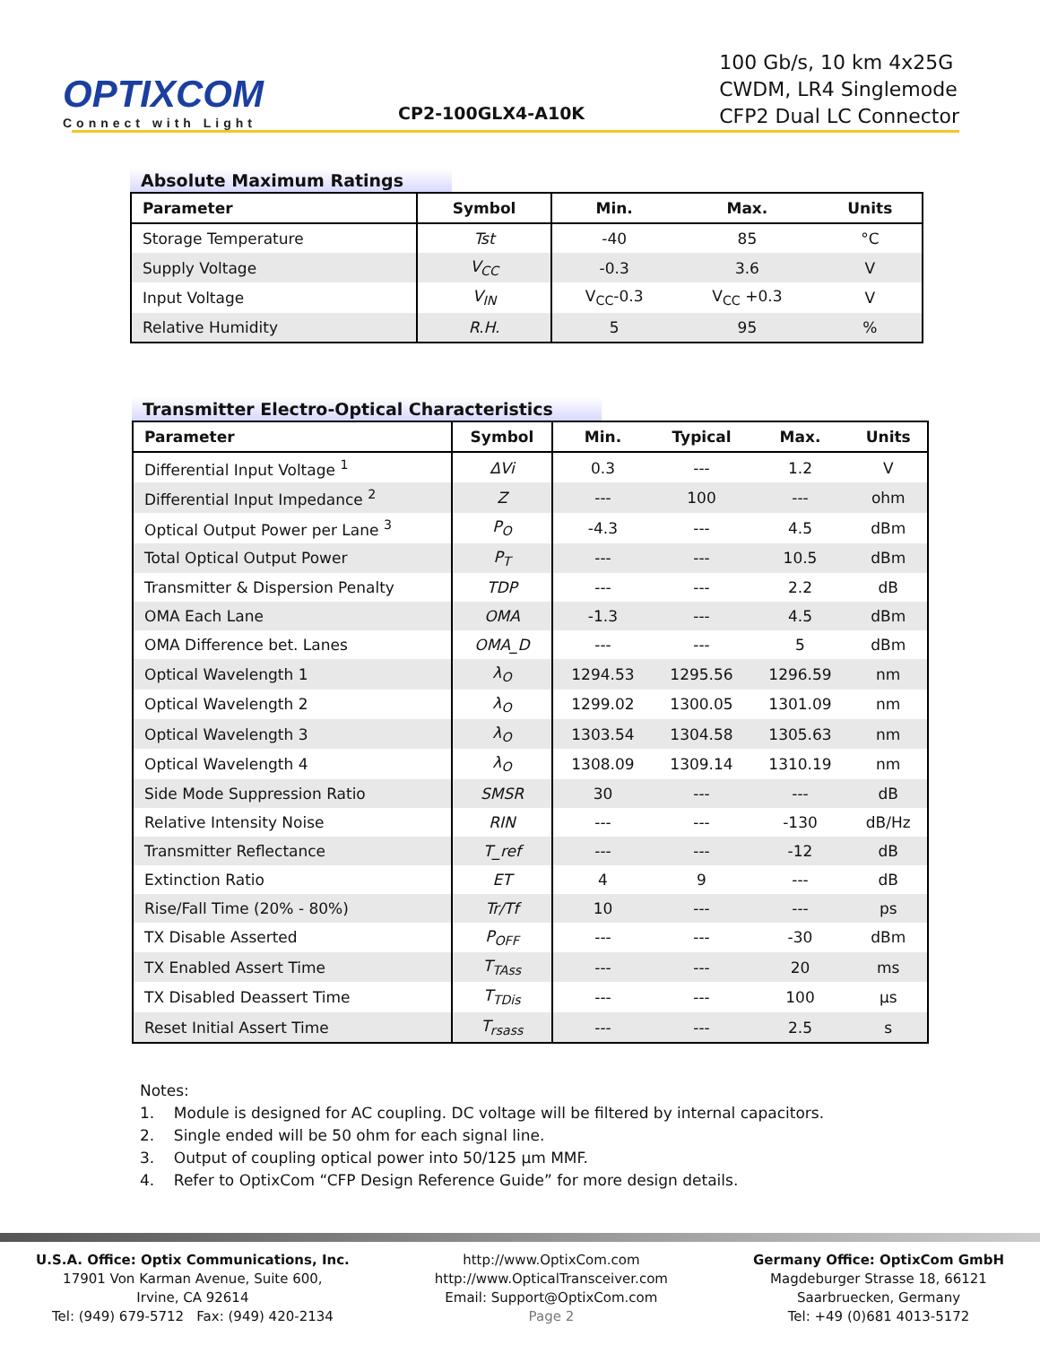OPTIXCOM
Connect with Light
CP2-100GLX4-A10K
100 Gb/s, 10 km 4x25G
CWDM, LR4 Singlemode
CFP2 Dual LC Connector
Absolute Maximum Ratings
| Parameter | Symbol | Min. | Max. | Units |
| --- | --- | --- | --- | --- |
| Storage Temperature | Tst | -40 | 85 | °C |
| Supply Voltage | V<sub>CC</sub> | -0.3 | 3.6 | V |
| Input Voltage | V<sub>IN</sub> | V<sub>CC</sub>-0.3 | V<sub>CC</sub> +0.3 | V |
| Relative Humidity | R.H. | 5 | 95 | % |
Transmitter Electro-Optical Characteristics
| Parameter | Symbol | Min. | Typical | Max. | Units |
| --- | --- | --- | --- | --- | --- |
| Differential Input Voltage <sup>1</sup> | ΔVi | 0.3 | --- | 1.2 | V |
| Differential Input Impedance <sup>2</sup> | Z | --- | 100 | --- | ohm |
| Optical Output Power per Lane <sup>3</sup> | P<sub>O</sub> | -4.3 | --- | 4.5 | dBm |
| Total Optical Output Power | P<sub>T</sub> | --- | --- | 10.5 | dBm |
| Transmitter & Dispersion Penalty | TDP | --- | --- | 2.2 | dB |
| OMA Each Lane | OMA | -1.3 | --- | 4.5 | dBm |
| OMA Difference bet. Lanes | OMA_D | --- | --- | 5 | dBm |
| Optical Wavelength 1 | λ<sub>O</sub> | 1294.53 | 1295.56 | 1296.59 | nm |
| Optical Wavelength 2 | λ<sub>O</sub> | 1299.02 | 1300.05 | 1301.09 | nm |
| Optical Wavelength 3 | λ<sub>O</sub> | 1303.54 | 1304.58 | 1305.63 | nm |
| Optical Wavelength 4 | λ<sub>O</sub> | 1308.09 | 1309.14 | 1310.19 | nm |
| Side Mode Suppression Ratio | SMSR | 30 | --- | --- | dB |
| Relative Intensity Noise | RIN | --- | --- | -130 | dB/Hz |
| Transmitter Reflectance | T_ref | --- | --- | -12 | dB |
| Extinction Ratio | ET | 4 | 9 | --- | dB |
| Rise/Fall Time (20% - 80%) | Tr/Tf | 10 | --- | --- | ps |
| TX Disable Asserted | P<sub>OFF</sub> | --- | --- | -30 | dBm |
| TX Enabled Assert Time | T<sub>TAss</sub> | --- | --- | 20 | ms |
| TX Disabled Deassert Time | T<sub>TDis</sub> | --- | --- | 100 | µs |
| Reset Initial Assert Time | T<sub>rsass</sub> | --- | --- | 2.5 | s |
Notes:
1. Module is designed for AC coupling. DC voltage will be filtered by internal capacitors.
2. Single ended will be 50 ohm for each signal line.
3. Output of coupling optical power into 50/125 µm MMF.
4. Refer to OptixCom “CFP Design Reference Guide” for more design details.
U.S.A. Office: Optix Communications, Inc.
17901 Von Karman Avenue, Suite 600,
Irvine, CA 92614
Tel: (949) 679-5712 Fax: (949) 420-2134
http://www.OptixCom.com
http://www.OpticalTransceiver.com
Email: Support@OptixCom.com
Page 2
Germany Office: OptixCom GmbH
Magdeburger Strasse 18, 66121
Saarbruecken, Germany
Tel: +49 (0)681 4013-5172